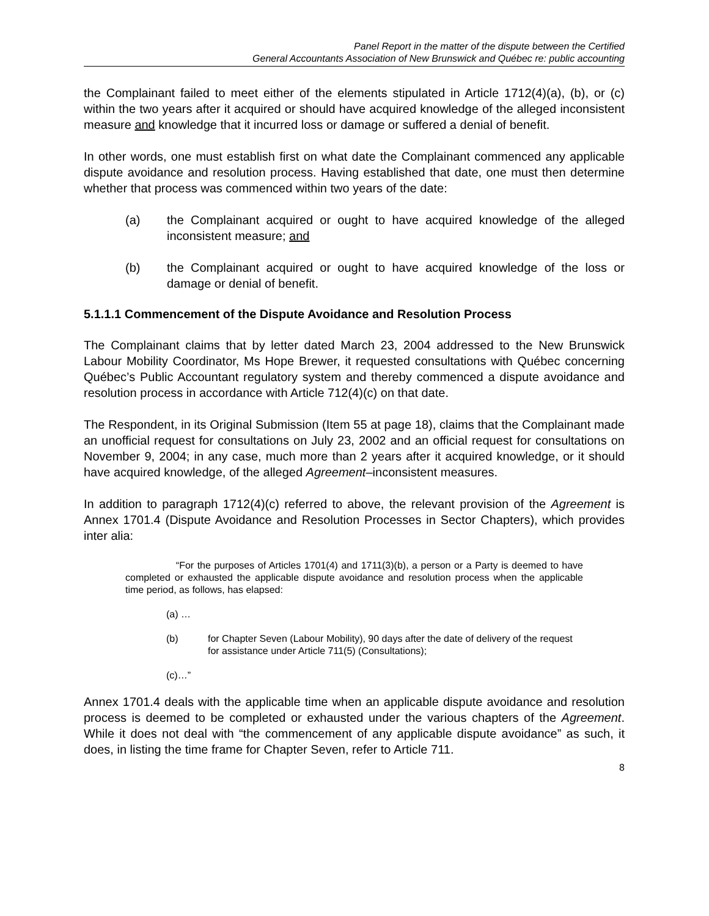Panel Report in the matter of the dispute between the Certified
General Accountants Association of New Brunswick and Québec re: public accounting
the Complainant failed to meet either of the elements stipulated in Article 1712(4)(a), (b), or (c) within the two years after it acquired or should have acquired knowledge of the alleged inconsistent measure and knowledge that it incurred loss or damage or suffered a denial of benefit.
In other words, one must establish first on what date the Complainant commenced any applicable dispute avoidance and resolution process. Having established that date, one must then determine whether that process was commenced within two years of the date:
(a) the Complainant acquired or ought to have acquired knowledge of the alleged inconsistent measure; and
(b) the Complainant acquired or ought to have acquired knowledge of the loss or damage or denial of benefit.
5.1.1.1 Commencement of the Dispute Avoidance and Resolution Process
The Complainant claims that by letter dated March 23, 2004 addressed to the New Brunswick Labour Mobility Coordinator, Ms Hope Brewer, it requested consultations with Québec concerning Québec’s Public Accountant regulatory system and thereby commenced a dispute avoidance and resolution process in accordance with Article 712(4)(c) on that date.
The Respondent, in its Original Submission (Item 55 at page 18), claims that the Complainant made an unofficial request for consultations on July 23, 2002 and an official request for consultations on November 9, 2004; in any case, much more than 2 years after it acquired knowledge, or it should have acquired knowledge, of the alleged Agreement–inconsistent measures.
In addition to paragraph 1712(4)(c) referred to above, the relevant provision of the Agreement is Annex 1701.4 (Dispute Avoidance and Resolution Processes in Sector Chapters), which provides inter alia:
“For the purposes of Articles 1701(4) and 1711(3)(b), a person or a Party is deemed to have completed or exhausted the applicable dispute avoidance and resolution process when the applicable time period, as follows, has elapsed:
(a) …
(b) for Chapter Seven (Labour Mobility), 90 days after the date of delivery of the request for assistance under Article 711(5) (Consultations);
(c)…”
Annex 1701.4 deals with the applicable time when an applicable dispute avoidance and resolution process is deemed to be completed or exhausted under the various chapters of the Agreement. While it does not deal with “the commencement of any applicable dispute avoidance” as such, it does, in listing the time frame for Chapter Seven, refer to Article 711.
8